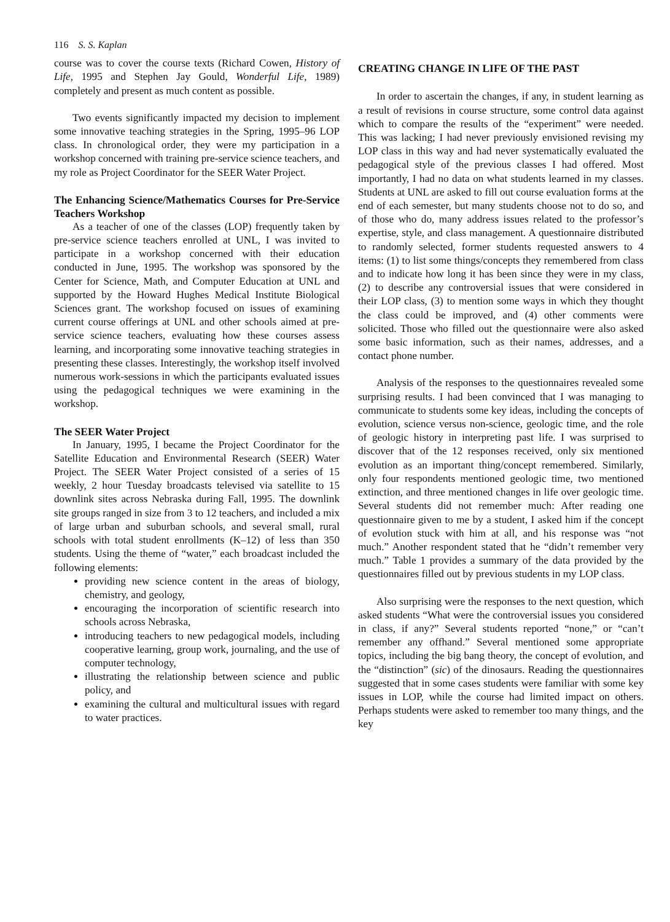116 S. S. Kaplan
course was to cover the course texts (Richard Cowen, History of Life, 1995 and Stephen Jay Gould, Wonderful Life, 1989) completely and present as much content as possible.
Two events significantly impacted my decision to implement some innovative teaching strategies in the Spring, 1995–96 LOP class. In chronological order, they were my participation in a workshop concerned with training pre-service science teachers, and my role as Project Coordinator for the SEER Water Project.
The Enhancing Science/Mathematics Courses for Pre-Service Teachers Workshop
As a teacher of one of the classes (LOP) frequently taken by pre-service science teachers enrolled at UNL, I was invited to participate in a workshop concerned with their education conducted in June, 1995. The workshop was sponsored by the Center for Science, Math, and Computer Education at UNL and supported by the Howard Hughes Medical Institute Biological Sciences grant. The workshop focused on issues of examining current course offerings at UNL and other schools aimed at pre-service science teachers, evaluating how these courses assess learning, and incorporating some innovative teaching strategies in presenting these classes. Interestingly, the workshop itself involved numerous work-sessions in which the participants evaluated issues using the pedagogical techniques we were examining in the workshop.
The SEER Water Project
In January, 1995, I became the Project Coordinator for the Satellite Education and Environmental Research (SEER) Water Project. The SEER Water Project consisted of a series of 15 weekly, 2 hour Tuesday broadcasts televised via satellite to 15 downlink sites across Nebraska during Fall, 1995. The downlink site groups ranged in size from 3 to 12 teachers, and included a mix of large urban and suburban schools, and several small, rural schools with total student enrollments (K–12) of less than 350 students. Using the theme of “water,” each broadcast included the following elements:
providing new science content in the areas of biology, chemistry, and geology,
encouraging the incorporation of scientific research into schools across Nebraska,
introducing teachers to new pedagogical models, including cooperative learning, group work, journaling, and the use of computer technology,
illustrating the relationship between science and public policy, and
examining the cultural and multicultural issues with regard to water practices.
CREATING CHANGE IN LIFE OF THE PAST
In order to ascertain the changes, if any, in student learning as a result of revisions in course structure, some control data against which to compare the results of the “experiment” were needed. This was lacking; I had never previously envisioned revising my LOP class in this way and had never systematically evaluated the pedagogical style of the previous classes I had offered. Most importantly, I had no data on what students learned in my classes. Students at UNL are asked to fill out course evaluation forms at the end of each semester, but many students choose not to do so, and of those who do, many address issues related to the professor’s expertise, style, and class management. A questionnaire distributed to randomly selected, former students requested answers to 4 items: (1) to list some things/concepts they remembered from class and to indicate how long it has been since they were in my class, (2) to describe any controversial issues that were considered in their LOP class, (3) to mention some ways in which they thought the class could be improved, and (4) other comments were solicited. Those who filled out the questionnaire were also asked some basic information, such as their names, addresses, and a contact phone number.
Analysis of the responses to the questionnaires revealed some surprising results. I had been convinced that I was managing to communicate to students some key ideas, including the concepts of evolution, science versus non-science, geologic time, and the role of geologic history in interpreting past life. I was surprised to discover that of the 12 responses received, only six mentioned evolution as an important thing/concept remembered. Similarly, only four respondents mentioned geologic time, two mentioned extinction, and three mentioned changes in life over geologic time. Several students did not remember much: After reading one questionnaire given to me by a student, I asked him if the concept of evolution stuck with him at all, and his response was “not much.” Another respondent stated that he “didn’t remember very much.” Table 1 provides a summary of the data provided by the questionnaires filled out by previous students in my LOP class.
Also surprising were the responses to the next question, which asked students “What were the controversial issues you considered in class, if any?” Several students reported “none,” or “can’t remember any offhand.” Several mentioned some appropriate topics, including the big bang theory, the concept of evolution, and the “distinction” (sic) of the dinosaurs. Reading the questionnaires suggested that in some cases students were familiar with some key issues in LOP, while the course had limited impact on others. Perhaps students were asked to remember too many things, and the key